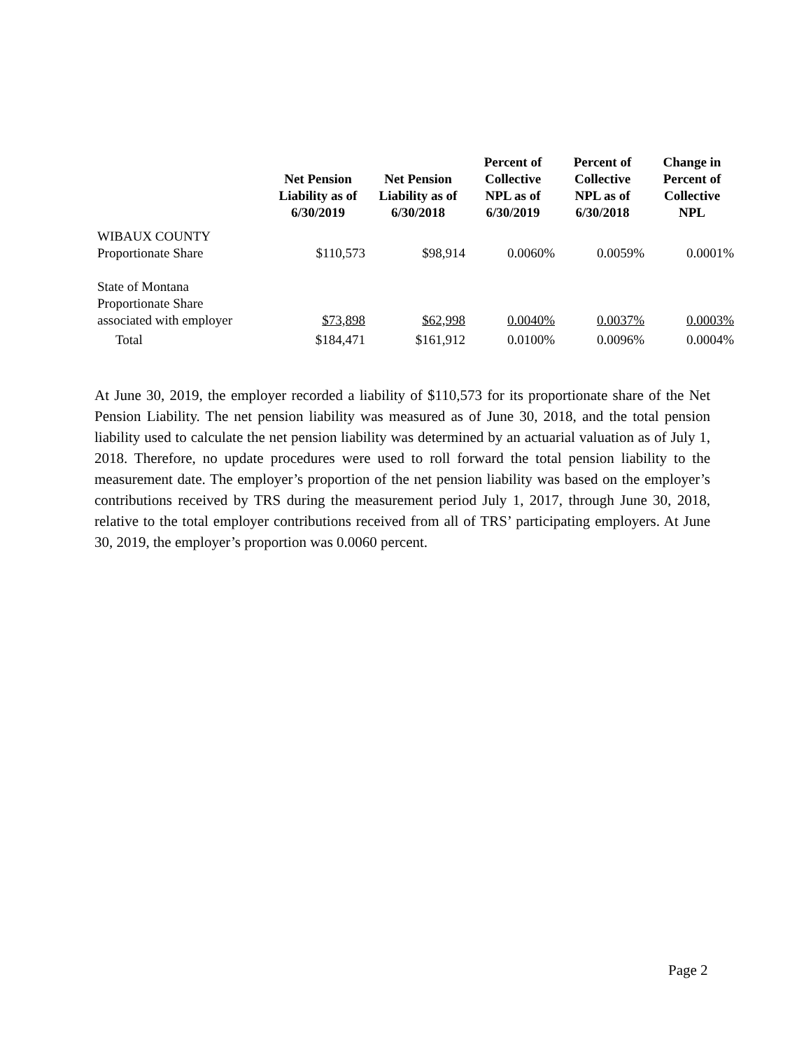| | Net Pension Liability as of 6/30/2019 | Net Pension Liability as of 6/30/2018 | Percent of Collective NPL as of 6/30/2019 | Percent of Collective NPL as of 6/30/2018 | Change in Percent of Collective NPL |
| --- | --- | --- | --- | --- | --- |
| WIBAUX COUNTY Proportionate Share | $110,573 | $98,914 | 0.0060% | 0.0059% | 0.0001% |
| State of Montana Proportionate Share associated with employer | $73,898 | $62,998 | 0.0040% | 0.0037% | 0.0003% |
| Total | $184,471 | $161,912 | 0.0100% | 0.0096% | 0.0004% |
At June 30, 2019, the employer recorded a liability of $110,573 for its proportionate share of the Net Pension Liability. The net pension liability was measured as of June 30, 2018, and the total pension liability used to calculate the net pension liability was determined by an actuarial valuation as of July 1, 2018. Therefore, no update procedures were used to roll forward the total pension liability to the measurement date. The employer’s proportion of the net pension liability was based on the employer’s contributions received by TRS during the measurement period July 1, 2017, through June 30, 2018, relative to the total employer contributions received from all of TRS’ participating employers. At June 30, 2019, the employer’s proportion was 0.0060 percent.
Page 2